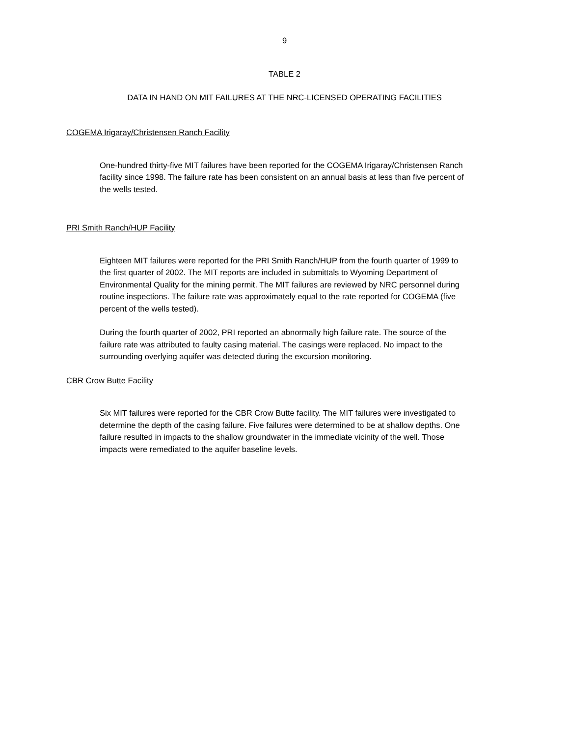9
TABLE 2
DATA IN HAND ON MIT FAILURES AT THE NRC-LICENSED OPERATING FACILITIES
COGEMA Irigaray/Christensen Ranch Facility
One-hundred thirty-five MIT failures have been reported for the COGEMA Irigaray/Christensen Ranch facility since 1998. The failure rate has been consistent on an annual basis at less than five percent of the wells tested.
PRI Smith Ranch/HUP Facility
Eighteen MIT failures were reported for the PRI Smith Ranch/HUP from the fourth quarter of 1999 to the first quarter of 2002. The MIT reports are included in submittals to Wyoming Department of Environmental Quality for the mining permit. The MIT failures are reviewed by NRC personnel during routine inspections. The failure rate was approximately equal to the rate reported for COGEMA (five percent of the wells tested).
During the fourth quarter of 2002, PRI reported an abnormally high failure rate. The source of the failure rate was attributed to faulty casing material. The casings were replaced. No impact to the surrounding overlying aquifer was detected during the excursion monitoring.
CBR Crow Butte Facility
Six MIT failures were reported for the CBR Crow Butte facility. The MIT failures were investigated to determine the depth of the casing failure. Five failures were determined to be at shallow depths. One failure resulted in impacts to the shallow groundwater in the immediate vicinity of the well. Those impacts were remediated to the aquifer baseline levels.